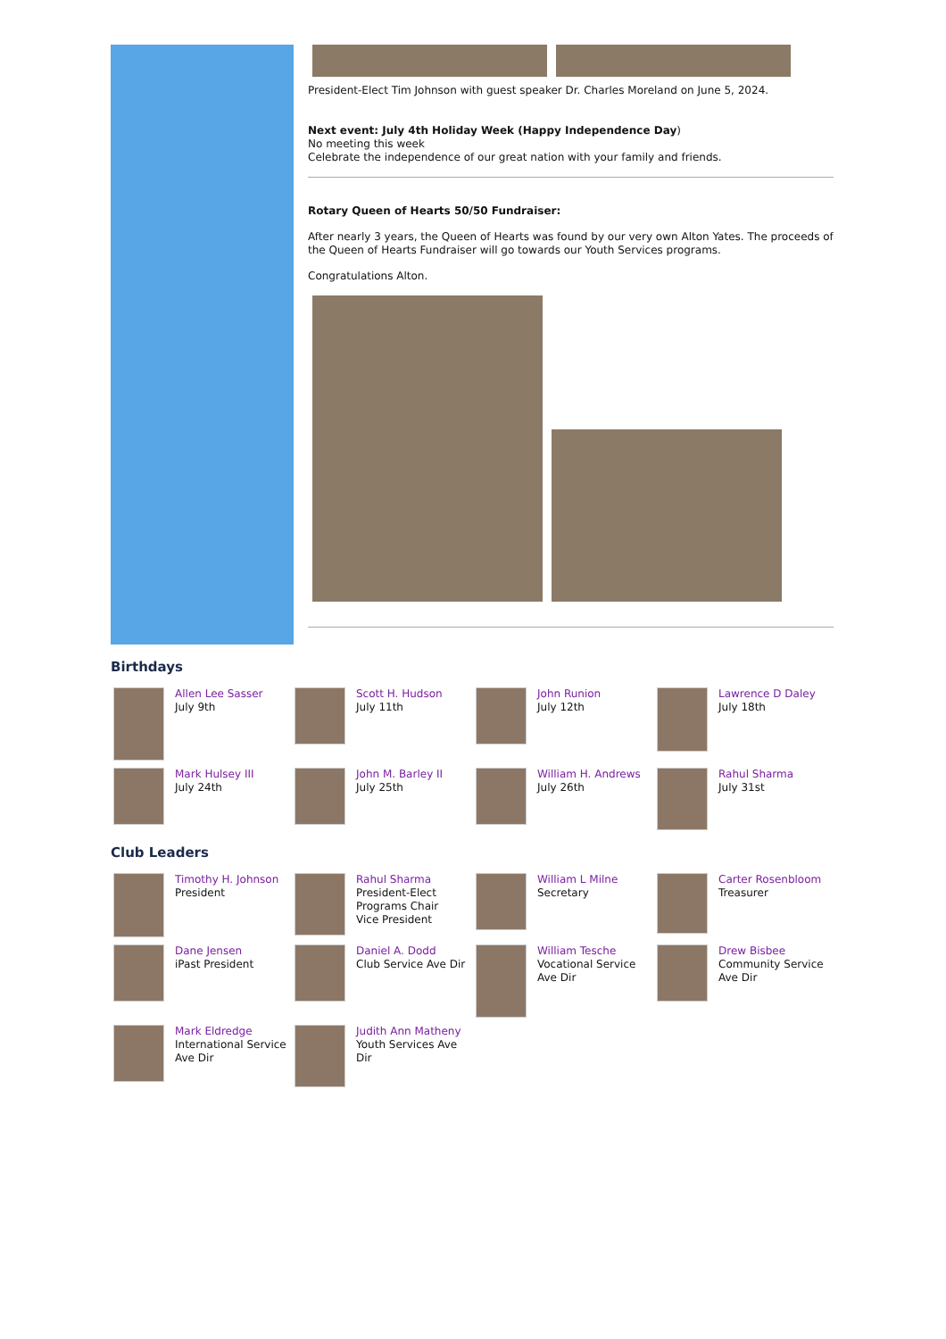President-Elect Tim Johnson with guest speaker Dr. Charles Moreland on June 5, 2024.
Next event: July 4th Holiday Week (Happy Independence Day)
No meeting this week
Celebrate the independence of our great nation with your family and friends.
Rotary Queen of Hearts 50/50 Fundraiser:
After nearly 3 years, the Queen of Hearts was found by our very own Alton Yates. The proceeds of the Queen of Hearts Fundraiser will go towards our Youth Services programs.
Congratulations Alton.
Birthdays
Allen Lee Sasser
July 9th
Scott H. Hudson
July 11th
John Runion
July 12th
Lawrence D Daley
July 18th
Mark Hulsey III
July 24th
John M. Barley II
July 25th
William H. Andrews
July 26th
Rahul Sharma
July 31st
Club Leaders
Timothy H. Johnson
President
Rahul Sharma
President-Elect
Programs Chair
Vice President
William L Milne
Secretary
Carter Rosenbloom
Treasurer
Dane Jensen
iPast President
Daniel A. Dodd
Club Service Ave Dir
William Tesche
Vocational Service Ave Dir
Drew Bisbee
Community Service Ave Dir
Mark Eldredge
International Service Ave Dir
Judith Ann Matheny
Youth Services Ave Dir